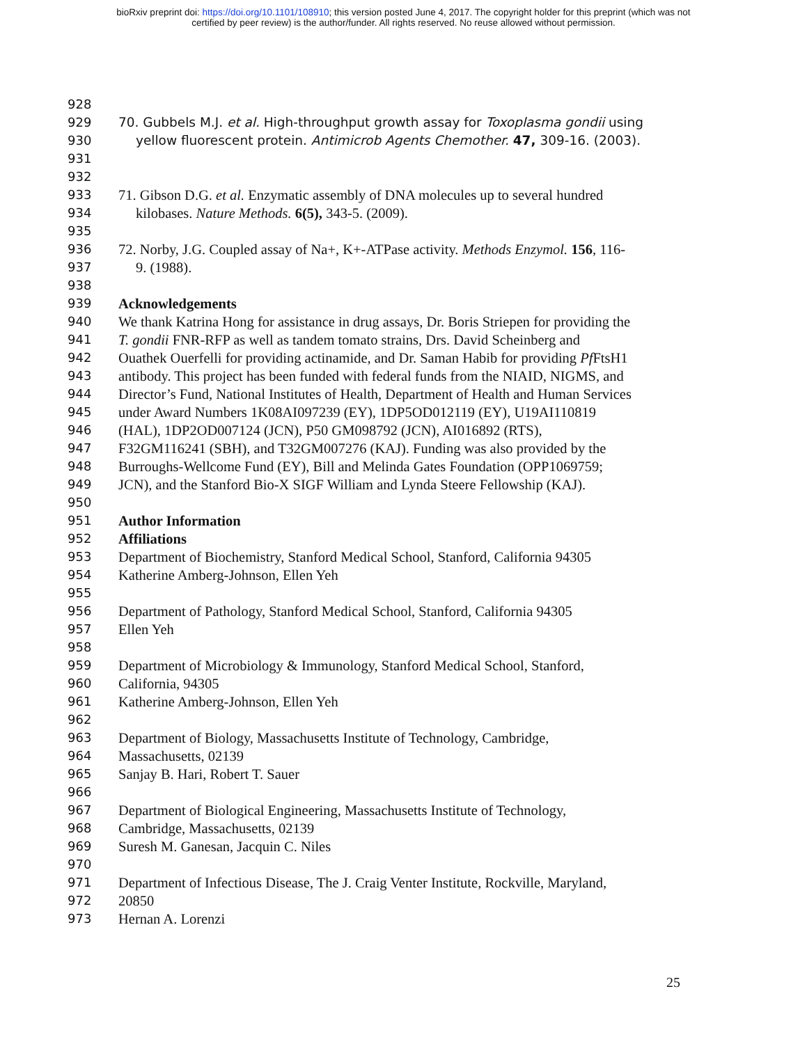bioRxiv preprint doi: https://doi.org/10.1101/108910; this version posted June 4, 2017. The copyright holder for this preprint (which was not
certified by peer review) is the author/funder. All rights reserved. No reuse allowed without permission.
928
929 70. Gubbels M.J. et al. High-throughput growth assay for Toxoplasma gondii using
930 yellow fluorescent protein. Antimicrob Agents Chemother. 47, 309-16. (2003).
931
932
933 71. Gibson D.G. et al. Enzymatic assembly of DNA molecules up to several hundred
934 kilobases. Nature Methods. 6(5), 343-5. (2009).
935
936 72. Norby, J.G. Coupled assay of Na+, K+-ATPase activity. Methods Enzymol. 156, 116-
937 9. (1988).
938
939 Acknowledgements
940 We thank Katrina Hong for assistance in drug assays, Dr. Boris Striepen for providing the
941 T. gondii FNR-RFP as well as tandem tomato strains, Drs. David Scheinberg and
942 Ouathek Ouerfelli for providing actinamide, and Dr. Saman Habib for providing Pf FtsH1
943 antibody. This project has been funded with federal funds from the NIAID, NIGMS, and
944 Director’s Fund, National Institutes of Health, Department of Health and Human Services
945 under Award Numbers 1K08AI097239 (EY), 1DP5OD012119 (EY), U19AI110819
946 (HAL), 1DP2OD007124 (JCN), P50 GM098792 (JCN), AI016892 (RTS),
947 F32GM116241 (SBH), and T32GM007276 (KAJ). Funding was also provided by the
948 Burroughs-Wellcome Fund (EY), Bill and Melinda Gates Foundation (OPP1069759;
949 JCN), and the Stanford Bio-X SIGF William and Lynda Steere Fellowship (KAJ).
950
951 Author Information
952 Affiliations
953 Department of Biochemistry, Stanford Medical School, Stanford, California 94305
954 Katherine Amberg-Johnson, Ellen Yeh
955
956 Department of Pathology, Stanford Medical School, Stanford, California 94305
957 Ellen Yeh
958
959 Department of Microbiology & Immunology, Stanford Medical School, Stanford,
960 California, 94305
961 Katherine Amberg-Johnson, Ellen Yeh
962
963 Department of Biology, Massachusetts Institute of Technology, Cambridge,
964 Massachusetts, 02139
965 Sanjay B. Hari, Robert T. Sauer
966
967 Department of Biological Engineering, Massachusetts Institute of Technology,
968 Cambridge, Massachusetts, 02139
969 Suresh M. Ganesan, Jacquin C. Niles
970
971 Department of Infectious Disease, The J. Craig Venter Institute, Rockville, Maryland,
972 20850
973 Hernan A. Lorenzi
25